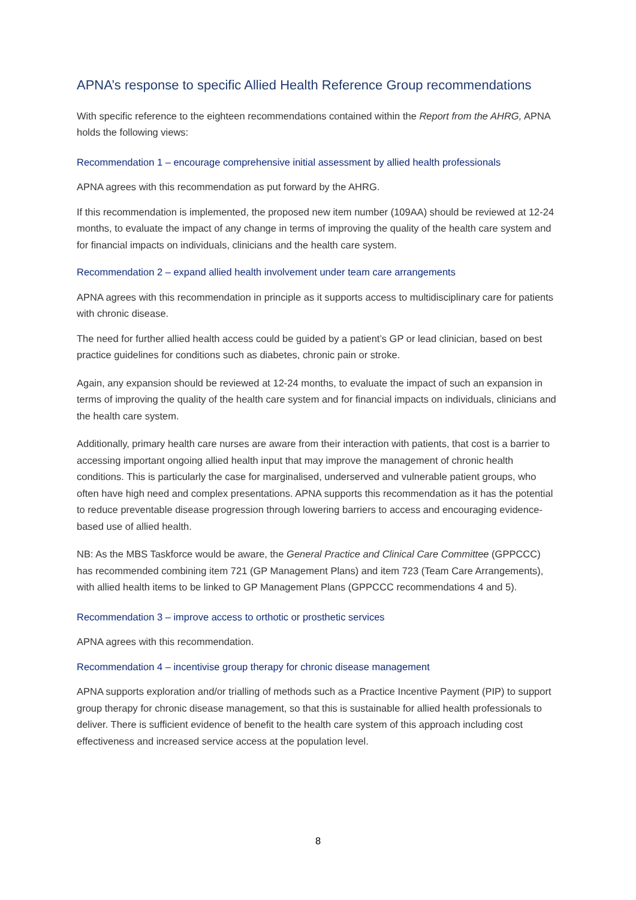APNA’s response to specific Allied Health Reference Group recommendations
With specific reference to the eighteen recommendations contained within the Report from the AHRG, APNA holds the following views:
Recommendation 1 – encourage comprehensive initial assessment by allied health professionals
APNA agrees with this recommendation as put forward by the AHRG.
If this recommendation is implemented, the proposed new item number (109AA) should be reviewed at 12-24 months, to evaluate the impact of any change in terms of improving the quality of the health care system and for financial impacts on individuals, clinicians and the health care system.
Recommendation 2 – expand allied health involvement under team care arrangements
APNA agrees with this recommendation in principle as it supports access to multidisciplinary care for patients with chronic disease.
The need for further allied health access could be guided by a patient’s GP or lead clinician, based on best practice guidelines for conditions such as diabetes, chronic pain or stroke.
Again, any expansion should be reviewed at 12-24 months, to evaluate the impact of such an expansion in terms of improving the quality of the health care system and for financial impacts on individuals, clinicians and the health care system.
Additionally, primary health care nurses are aware from their interaction with patients, that cost is a barrier to accessing important ongoing allied health input that may improve the management of chronic health conditions. This is particularly the case for marginalised, underserved and vulnerable patient groups, who often have high need and complex presentations. APNA supports this recommendation as it has the potential to reduce preventable disease progression through lowering barriers to access and encouraging evidence-based use of allied health.
NB: As the MBS Taskforce would be aware, the General Practice and Clinical Care Committee (GPPCCC) has recommended combining item 721 (GP Management Plans) and item 723 (Team Care Arrangements), with allied health items to be linked to GP Management Plans (GPPCCC recommendations 4 and 5).
Recommendation 3 – improve access to orthotic or prosthetic services
APNA agrees with this recommendation.
Recommendation 4 – incentivise group therapy for chronic disease management
APNA supports exploration and/or trialling of methods such as a Practice Incentive Payment (PIP) to support group therapy for chronic disease management, so that this is sustainable for allied health professionals to deliver. There is sufficient evidence of benefit to the health care system of this approach including cost effectiveness and increased service access at the population level.
8